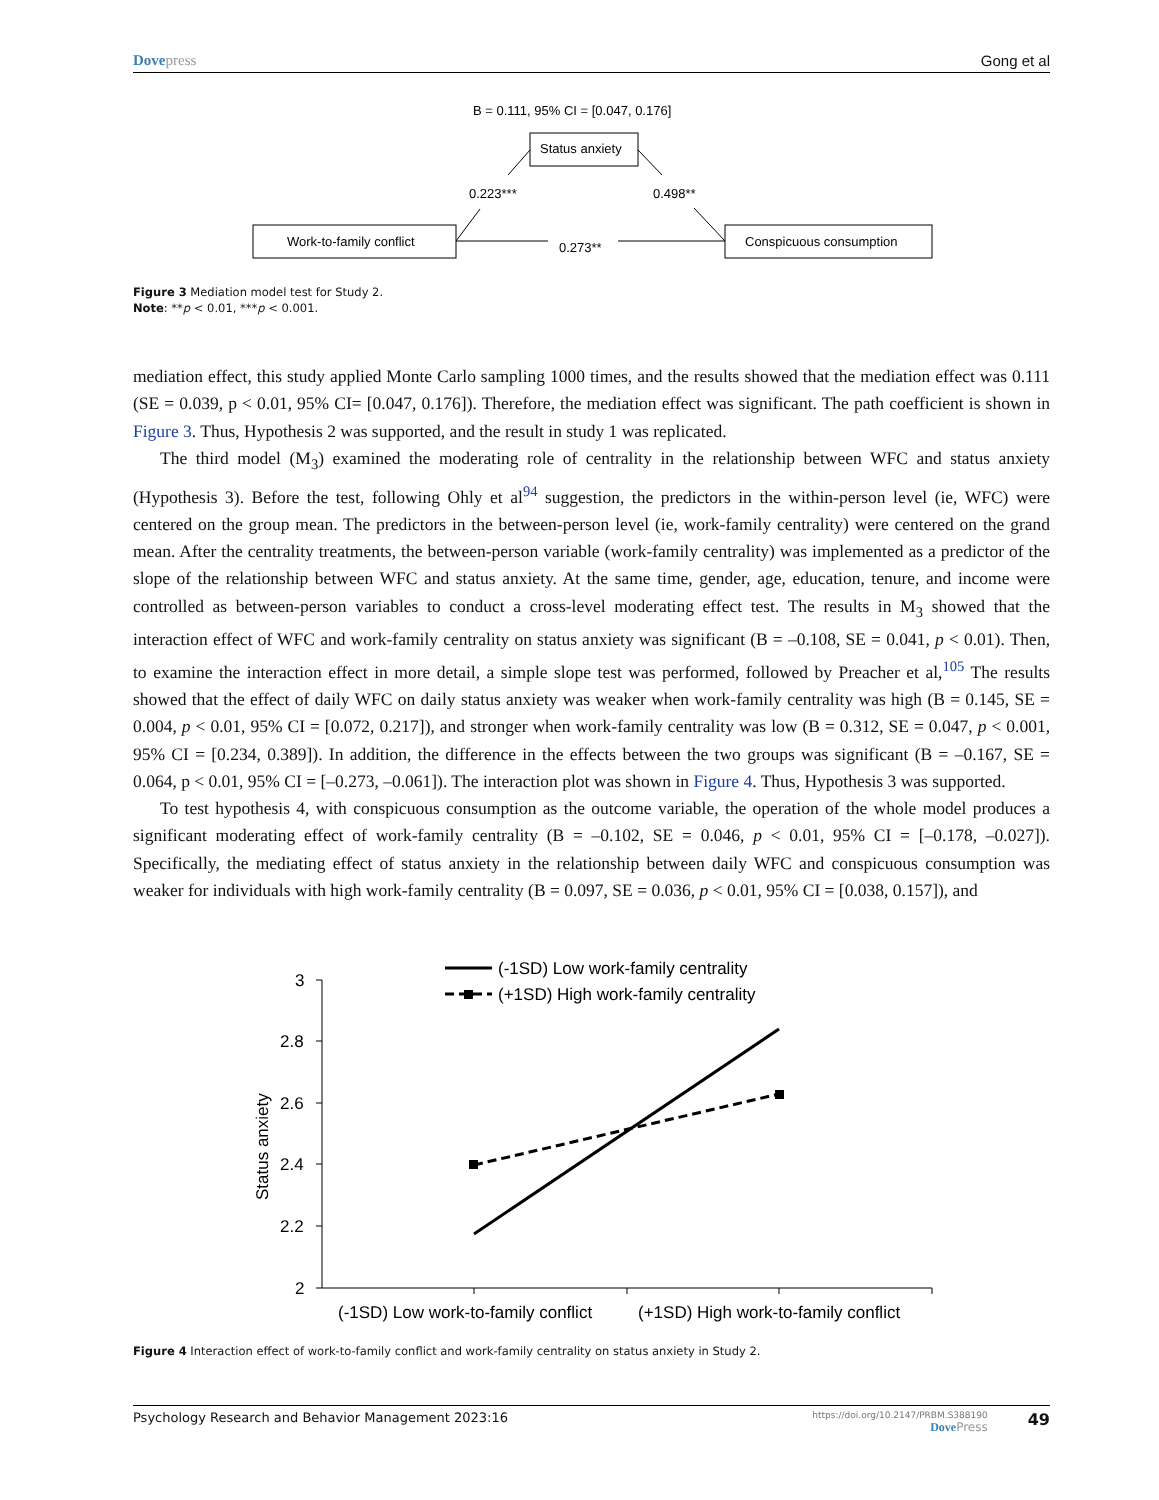Dove press Gong et al
B = 0.111, 95% CI = [0.047, 0.176]
Status anxiety
Work-to-family conflict
Conspicuous consumption
0.223***
0.498**
0.273**
Figure 3 Mediation model test for Study 2.
Note: **p < 0.01, ***p < 0.001.
mediation effect, this study applied Monte Carlo sampling 1000 times, and the results showed that the mediation effect was 0.111 (SE = 0.039, p < 0.01, 95% CI= [0.047, 0.176]). Therefore, the mediation effect was significant. The path coefficient is shown in Figure 3. Thus, Hypothesis 2 was supported, and the result in study 1 was replicated.
The third model (M<sub>3</sub>) examined the moderating role of centrality in the relationship between WFC and status anxiety (Hypothesis 3). Before the test, following Ohly et al<sup>94</sup> suggestion, the predictors in the within-person level (ie, WFC) were centered on the group mean. The predictors in the between-person level (ie, work-family centrality) were centered on the grand mean. After the centrality treatments, the between-person variable (work-family centrality) was implemented as a predictor of the slope of the relationship between WFC and status anxiety. At the same time, gender, age, education, tenure, and income were controlled as between-person variables to conduct a cross-level moderating effect test. The results in M<sub>3</sub> showed that the interaction effect of WFC and work-family centrality on status anxiety was significant (B = –0.108, SE = 0.041, p < 0.01). Then, to examine the interaction effect in more detail, a simple slope test was performed, followed by Preacher et al,<sup>105</sup> The results showed that the effect of daily WFC on daily status anxiety was weaker when work-family centrality was high (B = 0.145, SE = 0.004, p < 0.01, 95% CI = [0.072, 0.217]), and stronger when work-family centrality was low (B = 0.312, SE = 0.047, p < 0.001, 95% CI = [0.234, 0.389]). In addition, the difference in the effects between the two groups was significant (B = –0.167, SE = 0.064, p < 0.01, 95% CI = [–0.273, –0.061]). The interaction plot was shown in Figure 4. Thus, Hypothesis 3 was supported.
To test hypothesis 4, with conspicuous consumption as the outcome variable, the operation of the whole model produces a significant moderating effect of work-family centrality (B = –0.102, SE = 0.046, p < 0.01, 95% CI = [–0.178, –0.027]). Specifically, the mediating effect of status anxiety in the relationship between daily WFC and conspicuous consumption was weaker for individuals with high work-family centrality (B = 0.097, SE = 0.036, p < 0.01, 95% CI = [0.038, 0.157]), and
3
2.8
2.6
2.4
2.2
2
Status anxiety
(-1SD) Low work-to-family conflict
(+1SD) High work-to-family conflict
(-1SD) Low work-family centrality
(+1SD) High work-family centrality
Figure 4 Interaction effect of work-to-family conflict and work-family centrality on status anxiety in Study 2.
Psychology Research and Behavior Management 2023:16 https://doi.org/10.2147/PRBM.S388190
Dove Press 49